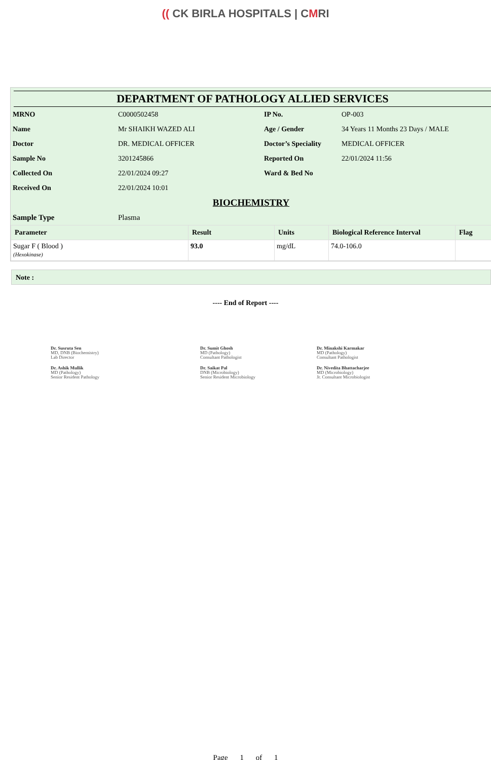(( CK BIRLA HOSPITALS | CMRI
DEPARTMENT OF PATHOLOGY ALLIED SERVICES
| MRNO | C0000502458 | IP No. | OP-003 |
| Name | Mr SHAIKH WAZED ALI | Age / Gender | 34 Years 11 Months 23 Days / MALE |
| Doctor | DR. MEDICAL OFFICER | Doctor’s Speciality | MEDICAL OFFICER |
| Sample No | 3201245866 | Reported On | 22/01/2024 11:56 |
| Collected On | 22/01/2024 09:27 | Ward & Bed No | |
| Received On | 22/01/2024 10:01 | | |
BIOCHEMISTRY
| Sample Type | Plasma |
| Parameter | Result | Units | Biological Reference Interval | Flag |
| --- | --- | --- | --- | --- |
| Sugar F ( Blood ) (Hexokinase) | 93.0 | mg/dL | 74.0-106.0 | |
Note :
---- End of Report ----
Dr. Susruta Sen
MD, DNB (Biochemistry)
Lab Director
Dr. Sumit Ghosh
MD (Pathology)
Consultant Pathologist
Dr. Minakshi Karmakar
MD (Pathology)
Consultant Pathologist
Dr. Ashik Mullik
MD (Pathology)
Senior Resident Pathology
Dr. Saikat Pal
DNB (Microbiology)
Senior Resident Microbiology
Dr. Nivedita Bhattacharjee
MD (Microbiology)
Jr. Consultant Microbiologist
Page 1 of 1